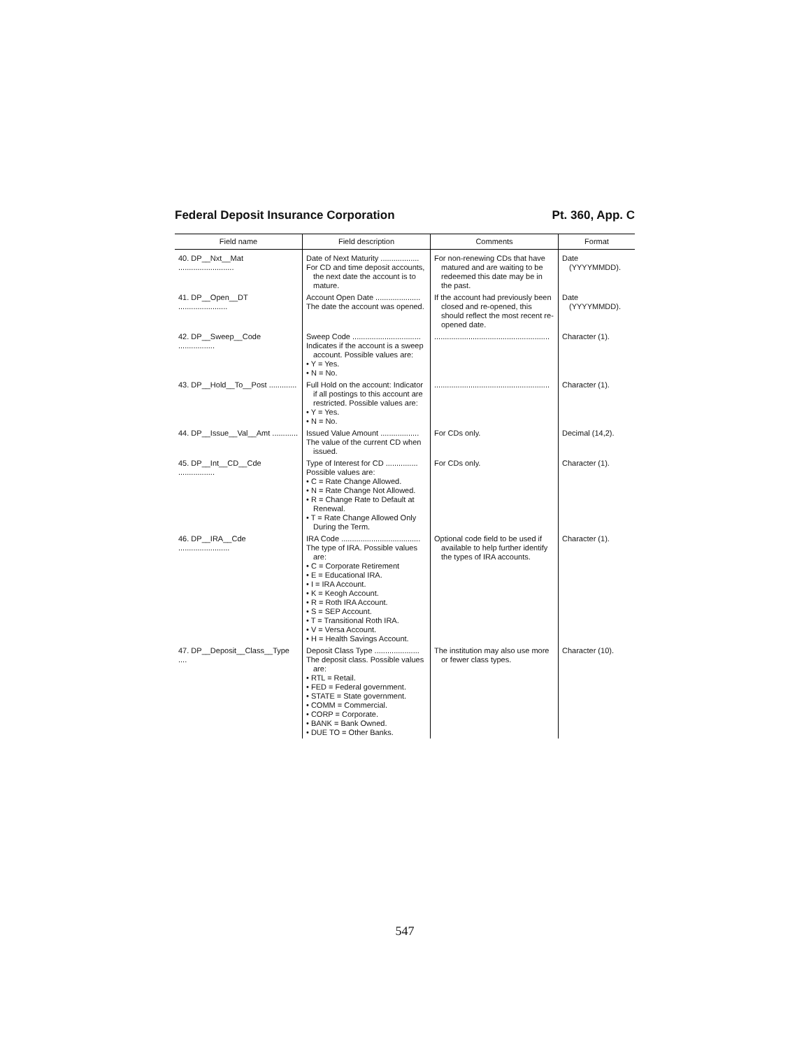Federal Deposit Insurance Corporation Pt. 360, App. C
| Field name | Field description | Comments | Format |
| --- | --- | --- | --- |
| 40. DP__Nxt__Mat .......................... | Date of Next Maturity .................. For CD and time deposit accounts, the next date the account is to mature. | For non-renewing CDs that have matured and are waiting to be redeemed this date may be in the past. | Date (YYYYMMDD). |
| 41. DP__Open__DT ....................... | Account Open Date ..................... The date the account was opened. | If the account had previously been closed and re-opened, this should reflect the most recent re-opened date. | Date (YYYYMMDD). |
| 42. DP__Sweep__Code ................. | Sweep Code ................................ Indicates if the account is a sweep account. Possible values are: • Y = Yes. • N = No. | ...................................................... | Character (1). |
| 43. DP__Hold__To__Post ............. | Full Hold on the account: Indicator if all postings to this account are restricted. Possible values are: • Y = Yes. • N = No. | ...................................................... | Character (1). |
| 44. DP__Issue__Val__Amt ............ | Issued Value Amount .................. The value of the current CD when issued. | For CDs only. | Decimal (14,2). |
| 45. DP__Int__CD__Cde ................. | Type of Interest for CD ............... Possible values are: • C = Rate Change Allowed. • N = Rate Change Not Allowed. • R = Change Rate to Default at Renewal. • T = Rate Change Allowed Only During the Term. | For CDs only. | Character (1). |
| 46. DP__IRA__Cde ........................ | IRA Code ..................................... The type of IRA. Possible values are: • C = Corporate Retirement • E = Educational IRA. • I = IRA Account. • K = Keogh Account. • R = Roth IRA Account. • S = SEP Account. • T = Transitional Roth IRA. • V = Versa Account. • H = Health Savings Account. | Optional code field to be used if available to help further identify the types of IRA accounts. | Character (1). |
| 47. DP__Deposit__Class__Type .... | Deposit Class Type ..................... The deposit class. Possible values are: • RTL = Retail. • FED = Federal government. • STATE = State government. • COMM = Commercial. • CORP = Corporate. • BANK = Bank Owned. • DUE TO = Other Banks. | The institution may also use more or fewer class types. | Character (10). |
547